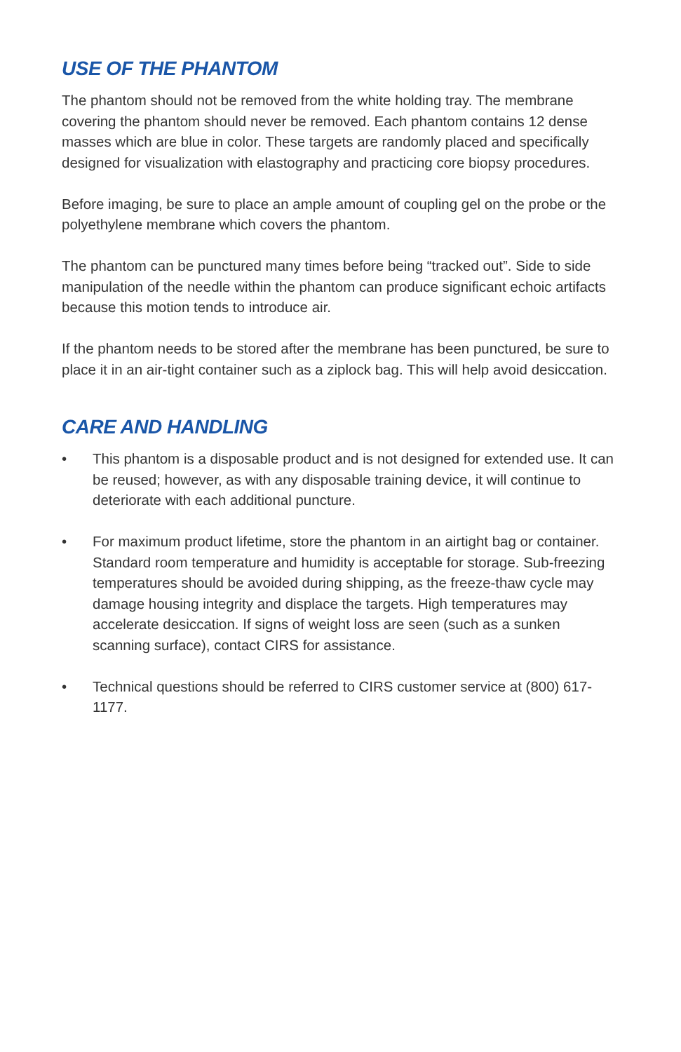USE OF THE PHANTOM
The phantom should not be removed from the white holding tray. The membrane covering the phantom should never be removed. Each phantom contains 12 dense masses which are blue in color. These targets are randomly placed and specifically designed for visualization with elastography and practicing core biopsy procedures.
Before imaging, be sure to place an ample amount of coupling gel on the probe or the polyethylene membrane which covers the phantom.
The phantom can be punctured many times before being “tracked out”. Side to side manipulation of the needle within the phantom can produce significant echoic artifacts because this motion tends to introduce air.
If the phantom needs to be stored after the membrane has been punctured, be sure to place it in an air-tight container such as a ziplock bag. This will help avoid desiccation.
CARE AND HANDLING
• This phantom is a disposable product and is not designed for extended use. It can be reused; however, as with any disposable training device, it will continue to deteriorate with each additional puncture.
• For maximum product lifetime, store the phantom in an airtight bag or container. Standard room temperature and humidity is acceptable for storage. Sub-freezing temperatures should be avoided during shipping, as the freeze-thaw cycle may damage housing integrity and displace the targets. High temperatures may accelerate desiccation. If signs of weight loss are seen (such as a sunken scanning surface), contact CIRS for assistance.
• Technical questions should be referred to CIRS customer service at (800) 617-1177.